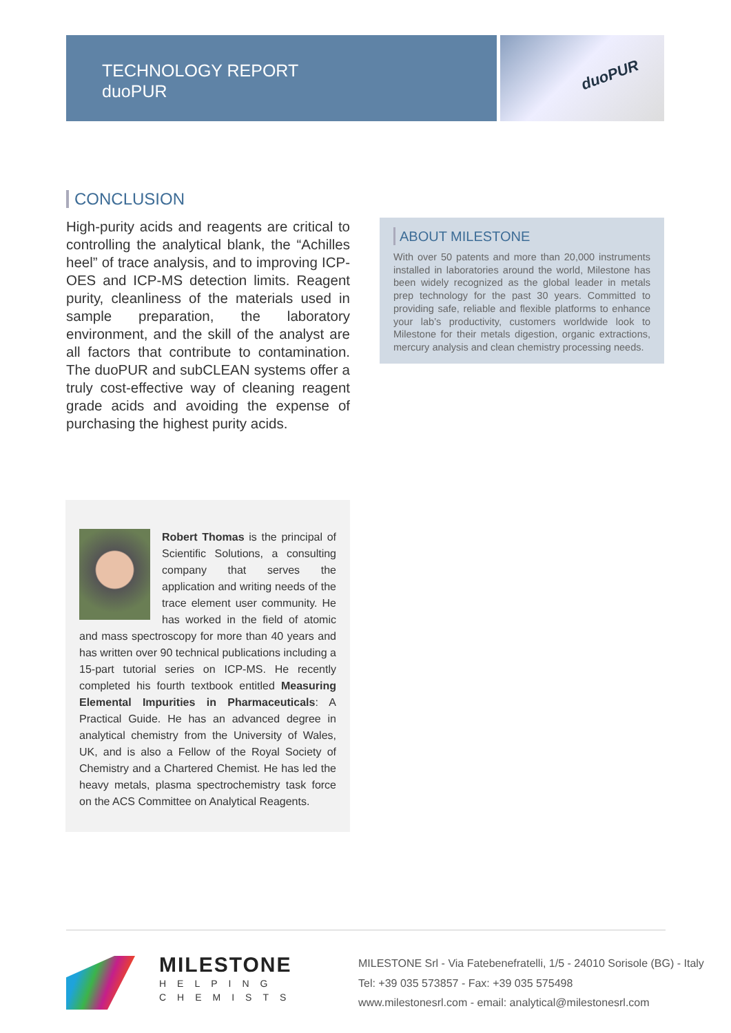TECHNOLOGY REPORT
duoPUR
duoPUR
CONCLUSION
High-purity acids and reagents are critical to controlling the analytical blank, the “Achilles heel” of trace analysis, and to improving ICP-OES and ICP-MS detection limits. Reagent purity, cleanliness of the materials used in sample preparation, the laboratory environment, and the skill of the analyst are all factors that contribute to contamination. The duoPUR and subCLEAN systems offer a truly cost-effective way of cleaning reagent grade acids and avoiding the expense of purchasing the highest purity acids.
ABOUT MILESTONE
With over 50 patents and more than 20,000 instruments installed in laboratories around the world, Milestone has been widely recognized as the global leader in metals prep technology for the past 30 years. Committed to providing safe, reliable and flexible platforms to enhance your lab’s productivity, customers worldwide look to Milestone for their metals digestion, organic extractions, mercury analysis and clean chemistry processing needs.
Robert Thomas is the principal of Scientific Solutions, a consulting company that serves the application and writing needs of the trace element user community. He has worked in the field of atomic and mass spectroscopy for more than 40 years and has written over 90 technical publications including a 15-part tutorial series on ICP-MS. He recently completed his fourth textbook entitled Measuring Elemental Impurities in Pharmaceuticals: A Practical Guide. He has an advanced degree in analytical chemistry from the University of Wales, UK, and is also a Fellow of the Royal Society of Chemistry and a Chartered Chemist. He has led the heavy metals, plasma spectrochemistry task force on the ACS Committee on Analytical Reagents.
MILESTONE
HELPING
CHEMISTS
MILESTONE Srl - Via Fatebenefratelli, 1/5 - 24010 Sorisole (BG) - Italy
Tel: +39 035 573857 - Fax: +39 035 575498
www.milestonesrl.com - email: analytical@milestonesrl.com